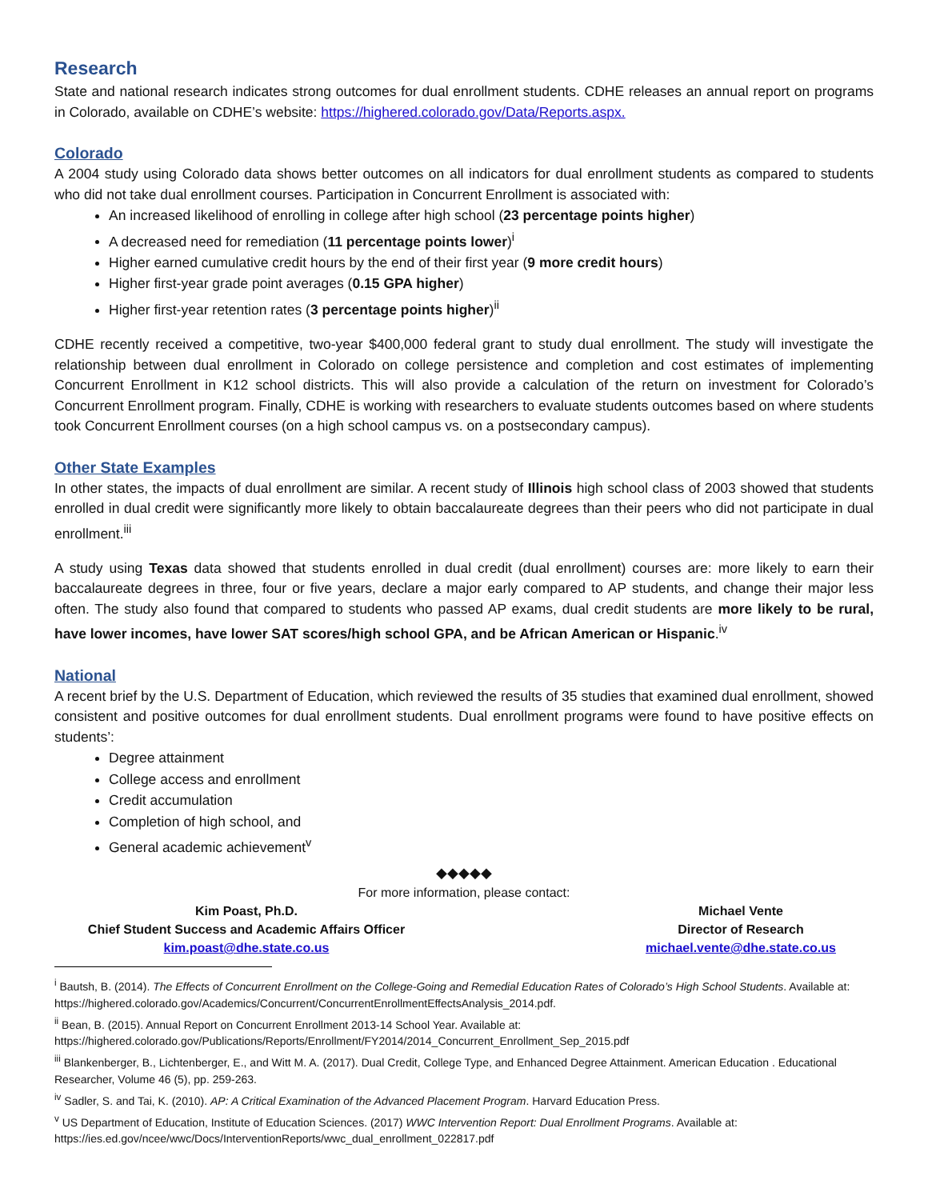Research
State and national research indicates strong outcomes for dual enrollment students. CDHE releases an annual report on programs in Colorado, available on CDHE’s website: https://highered.colorado.gov/Data/Reports.aspx.
Colorado
A 2004 study using Colorado data shows better outcomes on all indicators for dual enrollment students as compared to students who did not take dual enrollment courses. Participation in Concurrent Enrollment is associated with:
An increased likelihood of enrolling in college after high school (23 percentage points higher)
A decreased need for remediation (11 percentage points lower)<sup>i</sup>
Higher earned cumulative credit hours by the end of their first year (9 more credit hours)
Higher first-year grade point averages (0.15 GPA higher)
Higher first-year retention rates (3 percentage points higher)<sup>ii</sup>
CDHE recently received a competitive, two-year $400,000 federal grant to study dual enrollment. The study will investigate the relationship between dual enrollment in Colorado on college persistence and completion and cost estimates of implementing Concurrent Enrollment in K12 school districts. This will also provide a calculation of the return on investment for Colorado’s Concurrent Enrollment program. Finally, CDHE is working with researchers to evaluate students outcomes based on where students took Concurrent Enrollment courses (on a high school campus vs. on a postsecondary campus).
Other State Examples
In other states, the impacts of dual enrollment are similar. A recent study of Illinois high school class of 2003 showed that students enrolled in dual credit were significantly more likely to obtain baccalaureate degrees than their peers who did not participate in dual enrollment.<sup>iii</sup>
A study using Texas data showed that students enrolled in dual credit (dual enrollment) courses are: more likely to earn their baccalaureate degrees in three, four or five years, declare a major early compared to AP students, and change their major less often. The study also found that compared to students who passed AP exams, dual credit students are more likely to be rural, have lower incomes, have lower SAT scores/high school GPA, and be African American or Hispanic.<sup>iv</sup>
National
A recent brief by the U.S. Department of Education, which reviewed the results of 35 studies that examined dual enrollment, showed consistent and positive outcomes for dual enrollment students. Dual enrollment programs were found to have positive effects on students’:
Degree attainment
College access and enrollment
Credit accumulation
Completion of high school, and
General academic achievement<sup>v</sup>
◆◆◆◆◆
For more information, please contact:
Kim Poast, Ph.D.
Chief Student Success and Academic Affairs Officer
kim.poast@dhe.state.co.us
Michael Vente
Director of Research
michael.vente@dhe.state.co.us
<sup>i</sup> Bautsh, B. (2014). The Effects of Concurrent Enrollment on the College-Going and Remedial Education Rates of Colorado’s High School Students. Available at: https://highered.colorado.gov/Academics/Concurrent/ConcurrentEnrollmentEffectsAnalysis_2014.pdf.
<sup>ii</sup> Bean, B. (2015). Annual Report on Concurrent Enrollment 2013-14 School Year. Available at: https://highered.colorado.gov/Publications/Reports/Enrollment/FY2014/2014_Concurrent_Enrollment_Sep_2015.pdf
<sup>iii</sup> Blankenberger, B., Lichtenberger, E., and Witt M. A. (2017). Dual Credit, College Type, and Enhanced Degree Attainment. American Education . Educational Researcher, Volume 46 (5), pp. 259-263.
<sup>iv</sup> Sadler, S. and Tai, K. (2010). AP: A Critical Examination of the Advanced Placement Program. Harvard Education Press.
<sup>v</sup> US Department of Education, Institute of Education Sciences. (2017) WWC Intervention Report: Dual Enrollment Programs. Available at: https://ies.ed.gov/ncee/wwc/Docs/InterventionReports/wwc_dual_enrollment_022817.pdf